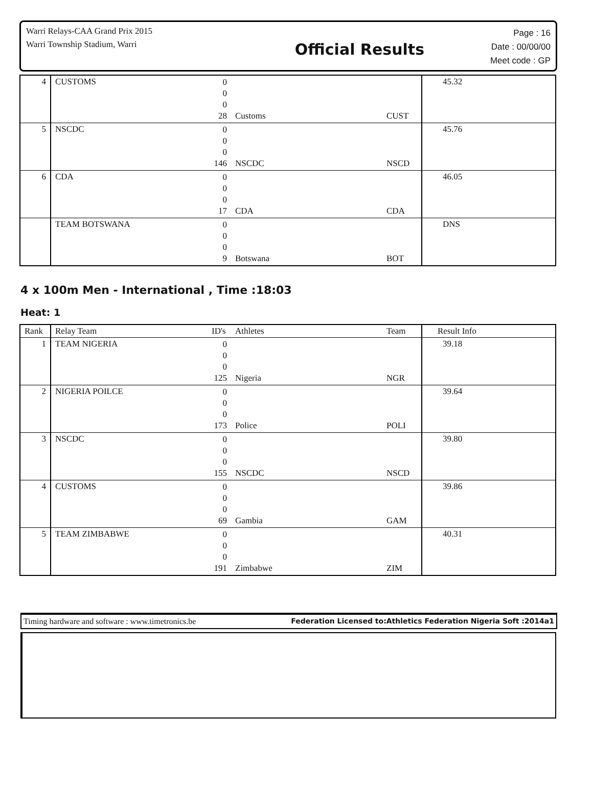Warri Relays-CAA Grand Prix 2015
Warri Township Stadium, Warri
Official Results
Page : 16
Date : 00/00/00
Meet code : GP
| 4 | CUSTOMS | 0 0 0 28 | Customs | CUST | 45.32 |
| 5 | NSCDC | 0 0 0 146 | NSCDC | NSCD | 45.76 |
| 6 | CDA | 0 0 0 17 | CDA | CDA | 46.05 |
| | TEAM BOTSWANA | 0 0 0 9 | Botswana | BOT | DNS |
4 x 100m Men - International , Time :18:03
Heat: 1
| Rank | Relay Team | ID's | Athletes | Team | Result Info |
| --- | --- | --- | --- | --- | --- |
| 1 | TEAM NIGERIA | 0 0 0 125 | Nigeria | NGR | 39.18 |
| 2 | NIGERIA POILCE | 0 0 0 173 | Police | POLI | 39.64 |
| 3 | NSCDC | 0 0 0 155 | NSCDC | NSCD | 39.80 |
| 4 | CUSTOMS | 0 0 0 69 | Gambia | GAM | 39.86 |
| 5 | TEAM ZIMBABWE | 0 0 0 191 | Zimbabwe | ZIM | 40.31 |
Timing hardware and software : www.timetronics.be Federation Licensed to:Athletics Federation Nigeria Soft :2014a1